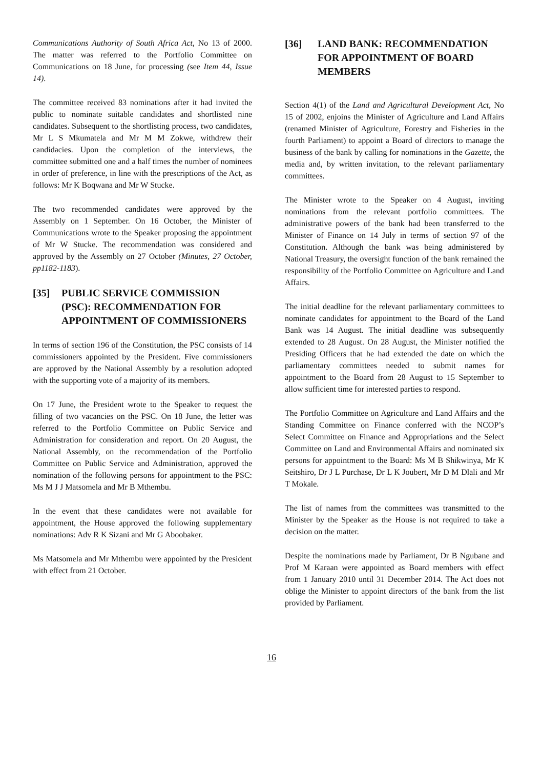Communications Authority of South Africa Act, No 13 of 2000. The matter was referred to the Portfolio Committee on Communications on 18 June, for processing (see Item 44, Issue 14).
The committee received 83 nominations after it had invited the public to nominate suitable candidates and shortlisted nine candidates. Subsequent to the shortlisting process, two candidates, Mr L S Mkumatela and Mr M M Zokwe, withdrew their candidacies. Upon the completion of the interviews, the committee submitted one and a half times the number of nominees in order of preference, in line with the prescriptions of the Act, as follows: Mr K Boqwana and Mr W Stucke.
The two recommended candidates were approved by the Assembly on 1 September. On 16 October, the Minister of Communications wrote to the Speaker proposing the appointment of Mr W Stucke. The recommendation was considered and approved by the Assembly on 27 October (Minutes, 27 October, pp1182-1183).
[35] PUBLIC SERVICE COMMISSION (PSC): RECOMMENDATION FOR APPOINTMENT OF COMMISSIONERS
In terms of section 196 of the Constitution, the PSC consists of 14 commissioners appointed by the President. Five commissioners are approved by the National Assembly by a resolution adopted with the supporting vote of a majority of its members.
On 17 June, the President wrote to the Speaker to request the filling of two vacancies on the PSC. On 18 June, the letter was referred to the Portfolio Committee on Public Service and Administration for consideration and report. On 20 August, the National Assembly, on the recommendation of the Portfolio Committee on Public Service and Administration, approved the nomination of the following persons for appointment to the PSC: Ms M J J Matsomela and Mr B Mthembu.
In the event that these candidates were not available for appointment, the House approved the following supplementary nominations: Adv R K Sizani and Mr G Aboobaker.
Ms Matsomela and Mr Mthembu were appointed by the President with effect from 21 October.
[36] LAND BANK: RECOMMENDATION FOR APPOINTMENT OF BOARD MEMBERS
Section 4(1) of the Land and Agricultural Development Act, No 15 of 2002, enjoins the Minister of Agriculture and Land Affairs (renamed Minister of Agriculture, Forestry and Fisheries in the fourth Parliament) to appoint a Board of directors to manage the business of the bank by calling for nominations in the Gazette, the media and, by written invitation, to the relevant parliamentary committees.
The Minister wrote to the Speaker on 4 August, inviting nominations from the relevant portfolio committees. The administrative powers of the bank had been transferred to the Minister of Finance on 14 July in terms of section 97 of the Constitution. Although the bank was being administered by National Treasury, the oversight function of the bank remained the responsibility of the Portfolio Committee on Agriculture and Land Affairs.
The initial deadline for the relevant parliamentary committees to nominate candidates for appointment to the Board of the Land Bank was 14 August. The initial deadline was subsequently extended to 28 August. On 28 August, the Minister notified the Presiding Officers that he had extended the date on which the parliamentary committees needed to submit names for appointment to the Board from 28 August to 15 September to allow sufficient time for interested parties to respond.
The Portfolio Committee on Agriculture and Land Affairs and the Standing Committee on Finance conferred with the NCOP’s Select Committee on Finance and Appropriations and the Select Committee on Land and Environmental Affairs and nominated six persons for appointment to the Board: Ms M B Shikwinya, Mr K Seitshiro, Dr J L Purchase, Dr L K Joubert, Mr D M Dlali and Mr T Mokale.
The list of names from the committees was transmitted to the Minister by the Speaker as the House is not required to take a decision on the matter.
Despite the nominations made by Parliament, Dr B Ngubane and Prof M Karaan were appointed as Board members with effect from 1 January 2010 until 31 December 2014. The Act does not oblige the Minister to appoint directors of the bank from the list provided by Parliament.
16